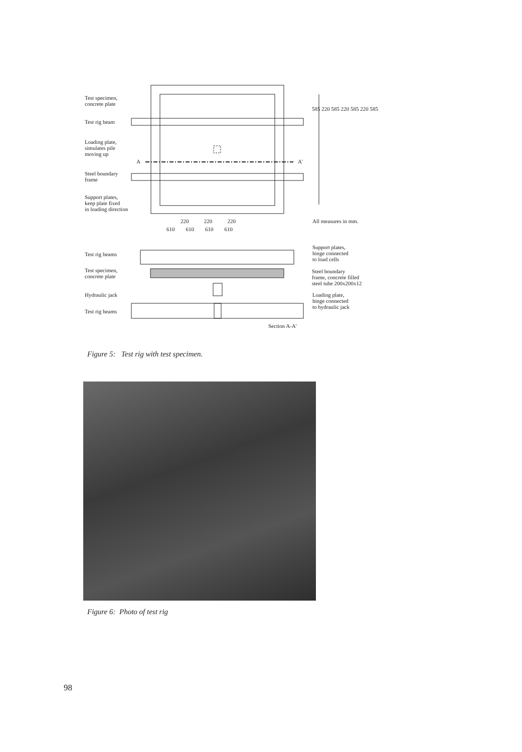Test specimen,
concrete plate
Test rig beam
Loading plate,
simulates pile
moving up
Steel boundary
frame
Support plates,
keep plate fixed
in loading direction
A A'
220 220 220
610 610 610 610
585 220 585 220 585 220 585
All measures in mm.
Test rig beams
Test specimen,
concrete plate
Hydraulic jack
Test rig beams
Support plates,
hinge connected
to load cells
Steel boundary
frame, concrete filled
steel tube 200x200x12
Loading plate,
hinge connected
to hydraulic jack
Section A-A'
Figure 5: Test rig with test specimen.
Figure 6: Photo of test rig
98